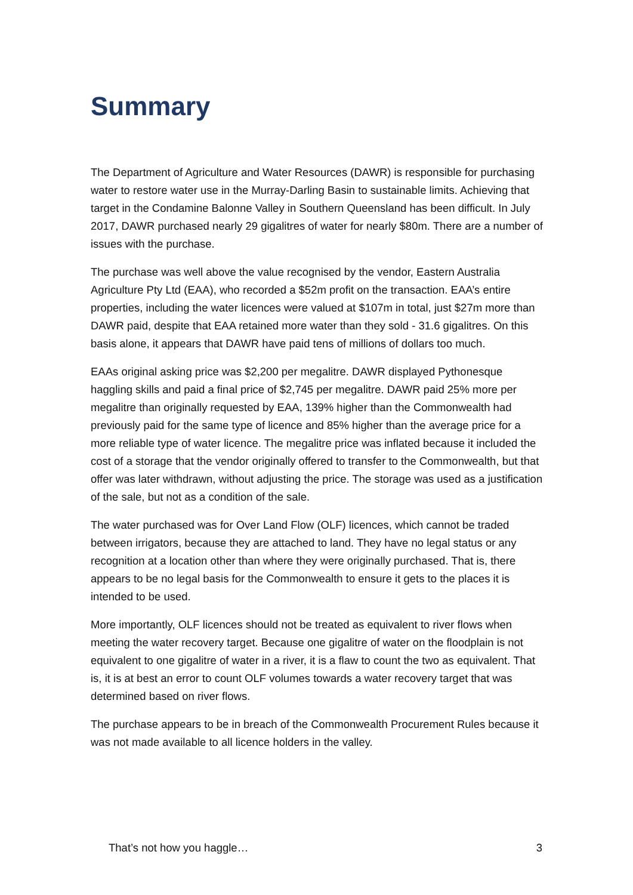Summary
The Department of Agriculture and Water Resources (DAWR) is responsible for purchasing water to restore water use in the Murray-Darling Basin to sustainable limits. Achieving that target in the Condamine Balonne Valley in Southern Queensland has been difficult. In July 2017, DAWR purchased nearly 29 gigalitres of water for nearly $80m. There are a number of issues with the purchase.
The purchase was well above the value recognised by the vendor, Eastern Australia Agriculture Pty Ltd (EAA), who recorded a $52m profit on the transaction. EAA’s entire properties, including the water licences were valued at $107m in total, just $27m more than DAWR paid, despite that EAA retained more water than they sold - 31.6 gigalitres. On this basis alone, it appears that DAWR have paid tens of millions of dollars too much.
EAAs original asking price was $2,200 per megalitre. DAWR displayed Pythonesque haggling skills and paid a final price of $2,745 per megalitre. DAWR paid 25% more per megalitre than originally requested by EAA, 139% higher than the Commonwealth had previously paid for the same type of licence and 85% higher than the average price for a more reliable type of water licence. The megalitre price was inflated because it included the cost of a storage that the vendor originally offered to transfer to the Commonwealth, but that offer was later withdrawn, without adjusting the price. The storage was used as a justification of the sale, but not as a condition of the sale.
The water purchased was for Over Land Flow (OLF) licences, which cannot be traded between irrigators, because they are attached to land. They have no legal status or any recognition at a location other than where they were originally purchased. That is, there appears to be no legal basis for the Commonwealth to ensure it gets to the places it is intended to be used.
More importantly, OLF licences should not be treated as equivalent to river flows when meeting the water recovery target. Because one gigalitre of water on the floodplain is not equivalent to one gigalitre of water in a river, it is a flaw to count the two as equivalent. That is, it is at best an error to count OLF volumes towards a water recovery target that was determined based on river flows.
The purchase appears to be in breach of the Commonwealth Procurement Rules because it was not made available to all licence holders in the valley.
That’s not how you haggle… 3